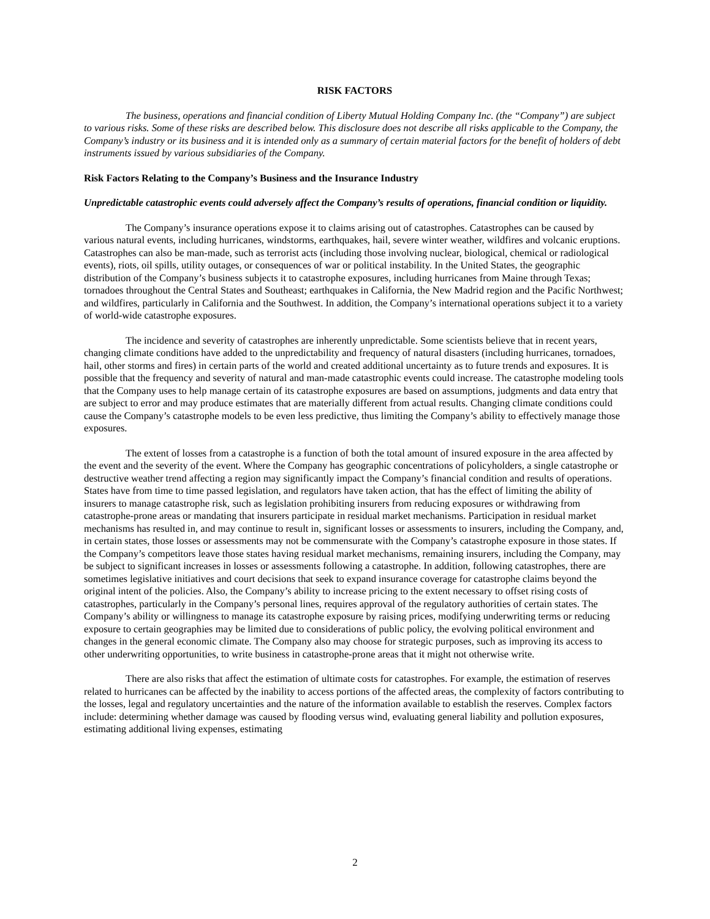RISK FACTORS
The business, operations and financial condition of Liberty Mutual Holding Company Inc. (the “Company”) are subject to various risks. Some of these risks are described below. This disclosure does not describe all risks applicable to the Company, the Company’s industry or its business and it is intended only as a summary of certain material factors for the benefit of holders of debt instruments issued by various subsidiaries of the Company.
Risk Factors Relating to the Company’s Business and the Insurance Industry
Unpredictable catastrophic events could adversely affect the Company’s results of operations, financial condition or liquidity.
The Company’s insurance operations expose it to claims arising out of catastrophes. Catastrophes can be caused by various natural events, including hurricanes, windstorms, earthquakes, hail, severe winter weather, wildfires and volcanic eruptions. Catastrophes can also be man-made, such as terrorist acts (including those involving nuclear, biological, chemical or radiological events), riots, oil spills, utility outages, or consequences of war or political instability. In the United States, the geographic distribution of the Company’s business subjects it to catastrophe exposures, including hurricanes from Maine through Texas; tornadoes throughout the Central States and Southeast; earthquakes in California, the New Madrid region and the Pacific Northwest; and wildfires, particularly in California and the Southwest. In addition, the Company’s international operations subject it to a variety of world-wide catastrophe exposures.
The incidence and severity of catastrophes are inherently unpredictable. Some scientists believe that in recent years, changing climate conditions have added to the unpredictability and frequency of natural disasters (including hurricanes, tornadoes, hail, other storms and fires) in certain parts of the world and created additional uncertainty as to future trends and exposures. It is possible that the frequency and severity of natural and man-made catastrophic events could increase. The catastrophe modeling tools that the Company uses to help manage certain of its catastrophe exposures are based on assumptions, judgments and data entry that are subject to error and may produce estimates that are materially different from actual results. Changing climate conditions could cause the Company’s catastrophe models to be even less predictive, thus limiting the Company’s ability to effectively manage those exposures.
The extent of losses from a catastrophe is a function of both the total amount of insured exposure in the area affected by the event and the severity of the event. Where the Company has geographic concentrations of policyholders, a single catastrophe or destructive weather trend affecting a region may significantly impact the Company’s financial condition and results of operations. States have from time to time passed legislation, and regulators have taken action, that has the effect of limiting the ability of insurers to manage catastrophe risk, such as legislation prohibiting insurers from reducing exposures or withdrawing from catastrophe-prone areas or mandating that insurers participate in residual market mechanisms. Participation in residual market mechanisms has resulted in, and may continue to result in, significant losses or assessments to insurers, including the Company, and, in certain states, those losses or assessments may not be commensurate with the Company’s catastrophe exposure in those states. If the Company’s competitors leave those states having residual market mechanisms, remaining insurers, including the Company, may be subject to significant increases in losses or assessments following a catastrophe. In addition, following catastrophes, there are sometimes legislative initiatives and court decisions that seek to expand insurance coverage for catastrophe claims beyond the original intent of the policies. Also, the Company’s ability to increase pricing to the extent necessary to offset rising costs of catastrophes, particularly in the Company’s personal lines, requires approval of the regulatory authorities of certain states. The Company’s ability or willingness to manage its catastrophe exposure by raising prices, modifying underwriting terms or reducing exposure to certain geographies may be limited due to considerations of public policy, the evolving political environment and changes in the general economic climate. The Company also may choose for strategic purposes, such as improving its access to other underwriting opportunities, to write business in catastrophe-prone areas that it might not otherwise write.
There are also risks that affect the estimation of ultimate costs for catastrophes. For example, the estimation of reserves related to hurricanes can be affected by the inability to access portions of the affected areas, the complexity of factors contributing to the losses, legal and regulatory uncertainties and the nature of the information available to establish the reserves. Complex factors include: determining whether damage was caused by flooding versus wind, evaluating general liability and pollution exposures, estimating additional living expenses, estimating
2